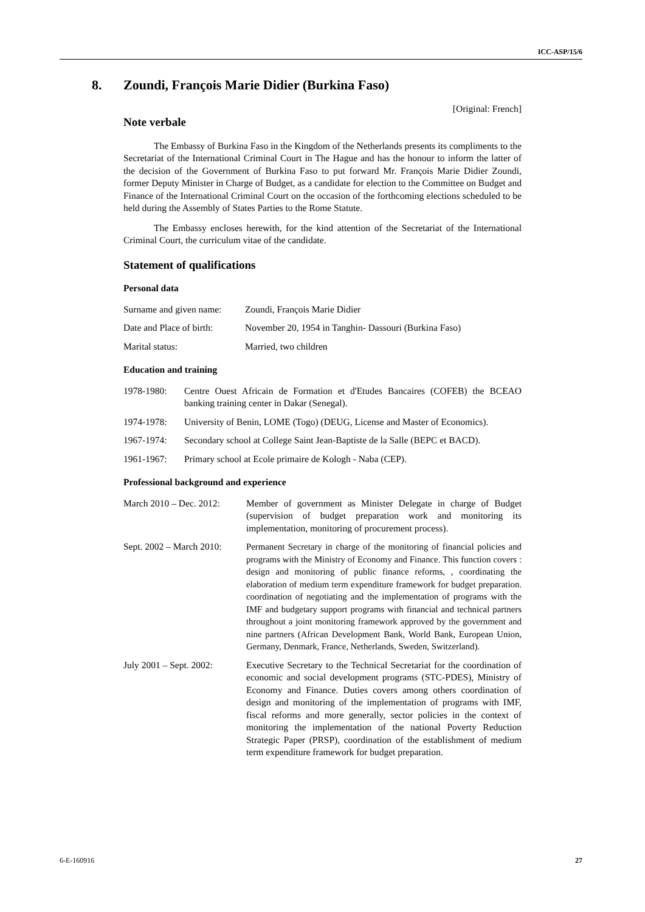ICC-ASP/15/6
8. Zoundi, François Marie Didier (Burkina Faso)
[Original: French]
Note verbale
The Embassy of Burkina Faso in the Kingdom of the Netherlands presents its compliments to the Secretariat of the International Criminal Court in The Hague and has the honour to inform the latter of the decision of the Government of Burkina Faso to put forward Mr. François Marie Didier Zoundi, former Deputy Minister in Charge of Budget, as a candidate for election to the Committee on Budget and Finance of the International Criminal Court on the occasion of the forthcoming elections scheduled to be held during the Assembly of States Parties to the Rome Statute.
The Embassy encloses herewith, for the kind attention of the Secretariat of the International Criminal Court, the curriculum vitae of the candidate.
Statement of qualifications
Personal data
Surname and given name:
Zoundi, François Marie Didier
Date and Place of birth:
November 20, 1954 in Tanghin- Dassouri (Burkina Faso)
Marital status: Married, two children
Education and training
1978-1980: Centre Ouest Africain de Formation et d'Etudes Bancaires (COFEB) the BCEAO banking training center in Dakar (Senegal).
1974-1978: University of Benin, LOME (Togo) (DEUG, License and Master of Economics).
1967-1974: Secondary school at College Saint Jean-Baptiste de la Salle (BEPC et BACD).
1961-1967: Primary school at Ecole primaire de Kologh - Naba (CEP).
Professional background and experience
March 2010 – Dec. 2012:
Member of government as Minister Delegate in charge of Budget (supervision of budget preparation work and monitoring its implementation, monitoring of procurement process).
Sept. 2002 – March 2010:
Permanent Secretary in charge of the monitoring of financial policies and programs with the Ministry of Economy and Finance. This function covers : design and monitoring of public finance reforms, , coordinating the elaboration of medium term expenditure framework for budget preparation. coordination of negotiating and the implementation of programs with the IMF and budgetary support programs with financial and technical partners throughout a joint monitoring framework approved by the government and nine partners (African Development Bank, World Bank, European Union, Germany, Denmark, France, Netherlands, Sweden, Switzerland).
July 2001 – Sept. 2002:
Executive Secretary to the Technical Secretariat for the coordination of economic and social development programs (STC-PDES), Ministry of Economy and Finance. Duties covers among others coordination of design and monitoring of the implementation of programs with IMF, fiscal reforms and more generally, sector policies in the context of monitoring the implementation of the national Poverty Reduction Strategic Paper (PRSP), coordination of the establishment of medium term expenditure framework for budget preparation.
6-E-160916 27